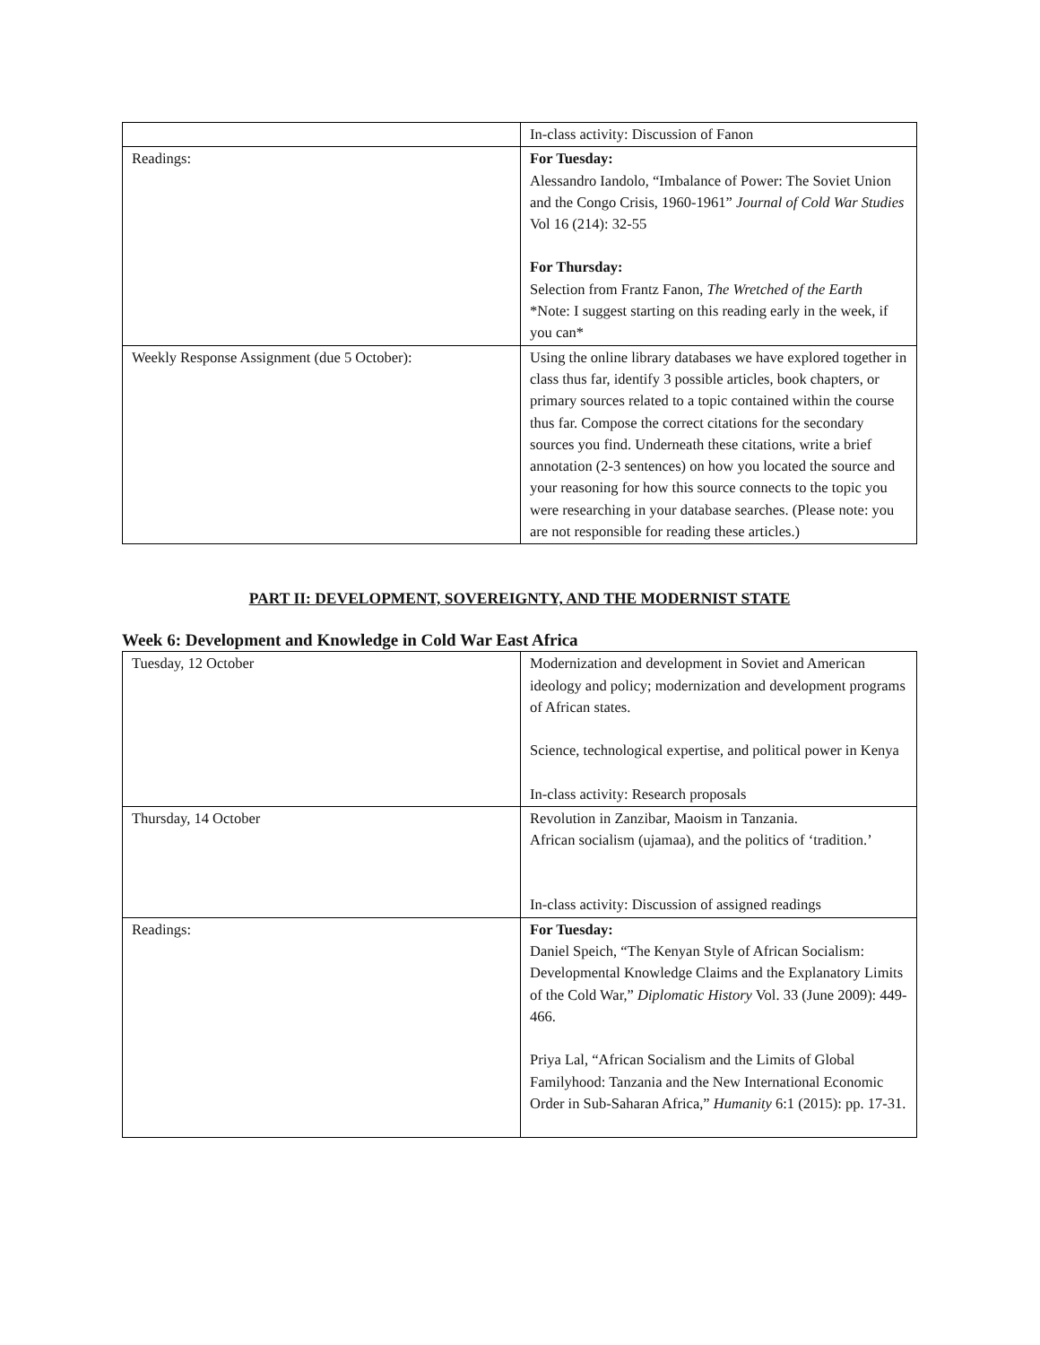| | In-class activity: Discussion of Fanon |
| Readings: | For Tuesday: Alessandro Iandolo, “Imbalance of Power: The Soviet Union and the Congo Crisis, 1960-1961” Journal of Cold War Studies Vol 16 (214): 32-55 For Thursday: Selection from Frantz Fanon, The Wretched of the Earth *Note: I suggest starting on this reading early in the week, if you can* |
| Weekly Response Assignment (due 5 October): | Using the online library databases we have explored together in class thus far, identify 3 possible articles, book chapters, or primary sources related to a topic contained within the course thus far. Compose the correct citations for the secondary sources you find. Underneath these citations, write a brief annotation (2-3 sentences) on how you located the source and your reasoning for how this source connects to the topic you were researching in your database searches. (Please note: you are not responsible for reading these articles.) |
PART II: DEVELOPMENT, SOVEREIGNTY, AND THE MODERNIST STATE
Week 6: Development and Knowledge in Cold War East Africa
| Tuesday, 12 October | Modernization and development in Soviet and American ideology and policy; modernization and development programs of African states. Science, technological expertise, and political power in Kenya In-class activity: Research proposals |
| Thursday, 14 October | Revolution in Zanzibar, Maoism in Tanzania. African socialism (ujamaa), and the politics of ‘tradition.’ In-class activity: Discussion of assigned readings |
| Readings: | For Tuesday: Daniel Speich, “The Kenyan Style of African Socialism: Developmental Knowledge Claims and the Explanatory Limits of the Cold War,” Diplomatic History Vol. 33 (June 2009): 449-466. Priya Lal, “African Socialism and the Limits of Global Familyhood: Tanzania and the New International Economic Order in Sub-Saharan Africa,” Humanity 6:1 (2015): pp. 17-31. |